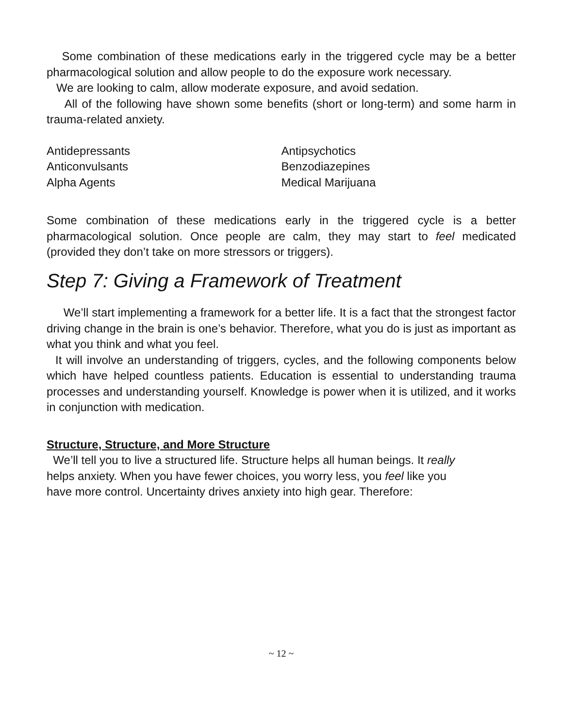Some combination of these medications early in the triggered cycle may be a better pharmacological solution and allow people to do the exposure work necessary.
We are looking to calm, allow moderate exposure, and avoid sedation.
All of the following have shown some benefits (short or long-term) and some harm in trauma-related anxiety.
Antidepressants
Anticonvulsants
Alpha Agents
Antipsychotics
Benzodiazepines
Medical Marijuana
Some combination of these medications early in the triggered cycle is a better pharmacological solution. Once people are calm, they may start to feel medicated (provided they don’t take on more stressors or triggers).
Step 7: Giving a Framework of Treatment
We’ll start implementing a framework for a better life. It is a fact that the strongest factor driving change in the brain is one’s behavior. Therefore, what you do is just as important as what you think and what you feel.
It will involve an understanding of triggers, cycles, and the following components below which have helped countless patients. Education is essential to understanding trauma processes and understanding yourself. Knowledge is power when it is utilized, and it works in conjunction with medication.
Structure, Structure, and More Structure
We’ll tell you to live a structured life. Structure helps all human beings. It really
helps anxiety. When you have fewer choices, you worry less, you feel like you
have more control. Uncertainty drives anxiety into high gear. Therefore:
~ 12 ~